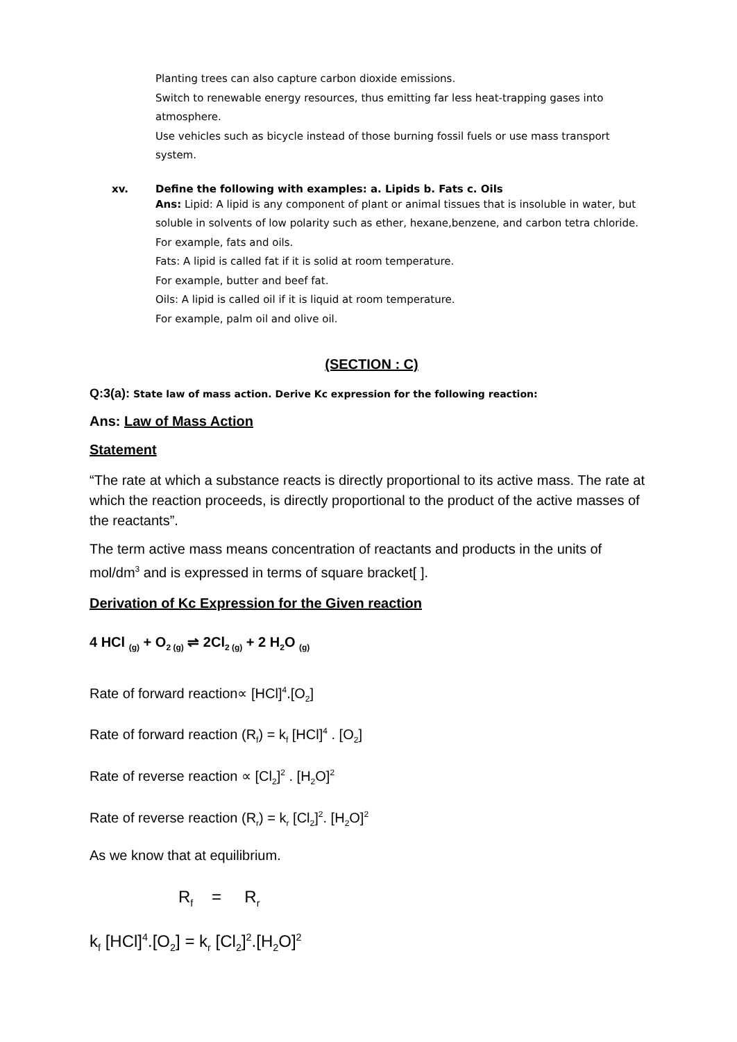Planting trees can also capture carbon dioxide emissions.
Switch to renewable energy resources, thus emitting far less heat-trapping gases into atmosphere.
Use vehicles such as bicycle instead of those burning fossil fuels or use mass transport system.
xv. Define the following with examples: a. Lipids b. Fats c. Oils
Ans: Lipid: A lipid is any component of plant or animal tissues that is insoluble in water, but soluble in solvents of low polarity such as ether, hexane,benzene, and carbon tetra chloride.
For example, fats and oils.
Fats: A lipid is called fat if it is solid at room temperature.
For example, butter and beef fat.
Oils: A lipid is called oil if it is liquid at room temperature.
For example, palm oil and olive oil.
(SECTION : C)
Q:3(a): State law of mass action. Derive Kc expression for the following reaction:
Ans: Law of Mass Action
Statement
“The rate at which a substance reacts is directly proportional to its active mass. The rate at which the reaction proceeds, is directly proportional to the product of the active masses of the reactants”.
The term active mass means concentration of reactants and products in the units of mol/dm<sup>3</sup> and is expressed in terms of square bracket[ ].
Derivation of Kc Expression for the Given reaction
4 HCl <sub>(g)</sub> + O<sub>2 (g)</sub> ⇌ 2Cl<sub>2 (g)</sub> + 2 H<sub>2</sub>O <sub>(g)</sub>
Rate of forward reaction∝ [HCl]<sup>4</sup>.[O<sub>2</sub>]
Rate of forward reaction (R<sub>f</sub>) = k<sub>f</sub> [HCl]<sup>4</sup> . [O<sub>2</sub>]
Rate of reverse reaction ∝ [Cl<sub>2</sub>]<sup>2</sup> . [H<sub>2</sub>O]<sup>2</sup>
Rate of reverse reaction (R<sub>r</sub>) = k<sub>r</sub> [Cl<sub>2</sub>]<sup>2</sup>. [H<sub>2</sub>O]<sup>2</sup>
As we know that at equilibrium.
R<sub>f</sub> = R<sub>r</sub>
k<sub>f</sub> [HCl]<sup>4</sup>.[O<sub>2</sub>] = k<sub>r</sub> [Cl<sub>2</sub>]<sup>2</sup>.[H<sub>2</sub>O]<sup>2</sup>